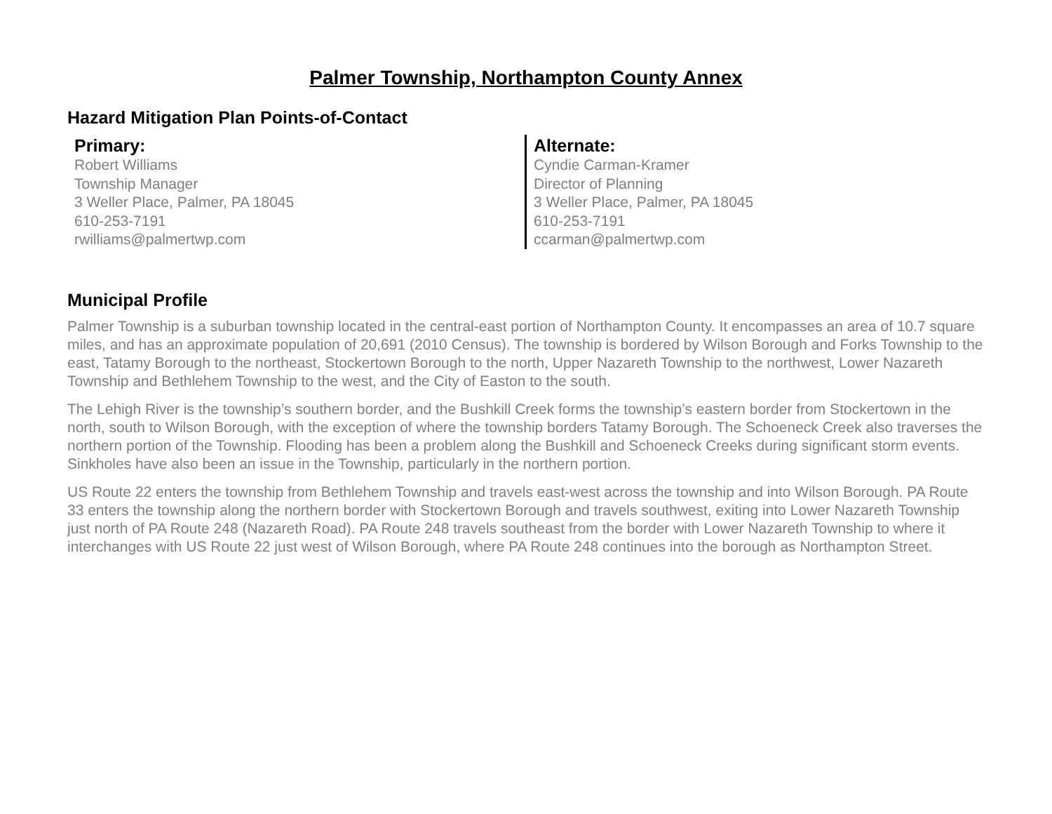Palmer Township, Northampton County Annex
Hazard Mitigation Plan Points-of-Contact
Primary:
Robert Williams
Township Manager
3 Weller Place, Palmer, PA 18045
610-253-7191
rwilliams@palmertwp.com
Alternate:
Cyndie Carman-Kramer
Director of Planning
3 Weller Place, Palmer, PA 18045
610-253-7191
ccarman@palmertwp.com
Municipal Profile
Palmer Township is a suburban township located in the central-east portion of Northampton County. It encompasses an area of 10.7 square miles, and has an approximate population of 20,691 (2010 Census). The township is bordered by Wilson Borough and Forks Township to the east, Tatamy Borough to the northeast, Stockertown Borough to the north, Upper Nazareth Township to the northwest, Lower Nazareth Township and Bethlehem Township to the west, and the City of Easton to the south.
The Lehigh River is the township’s southern border, and the Bushkill Creek forms the township’s eastern border from Stockertown in the north, south to Wilson Borough, with the exception of where the township borders Tatamy Borough. The Schoeneck Creek also traverses the northern portion of the Township. Flooding has been a problem along the Bushkill and Schoeneck Creeks during significant storm events. Sinkholes have also been an issue in the Township, particularly in the northern portion.
US Route 22 enters the township from Bethlehem Township and travels east-west across the township and into Wilson Borough. PA Route 33 enters the township along the northern border with Stockertown Borough and travels southwest, exiting into Lower Nazareth Township just north of PA Route 248 (Nazareth Road). PA Route 248 travels southeast from the border with Lower Nazareth Township to where it interchanges with US Route 22 just west of Wilson Borough, where PA Route 248 continues into the borough as Northampton Street.